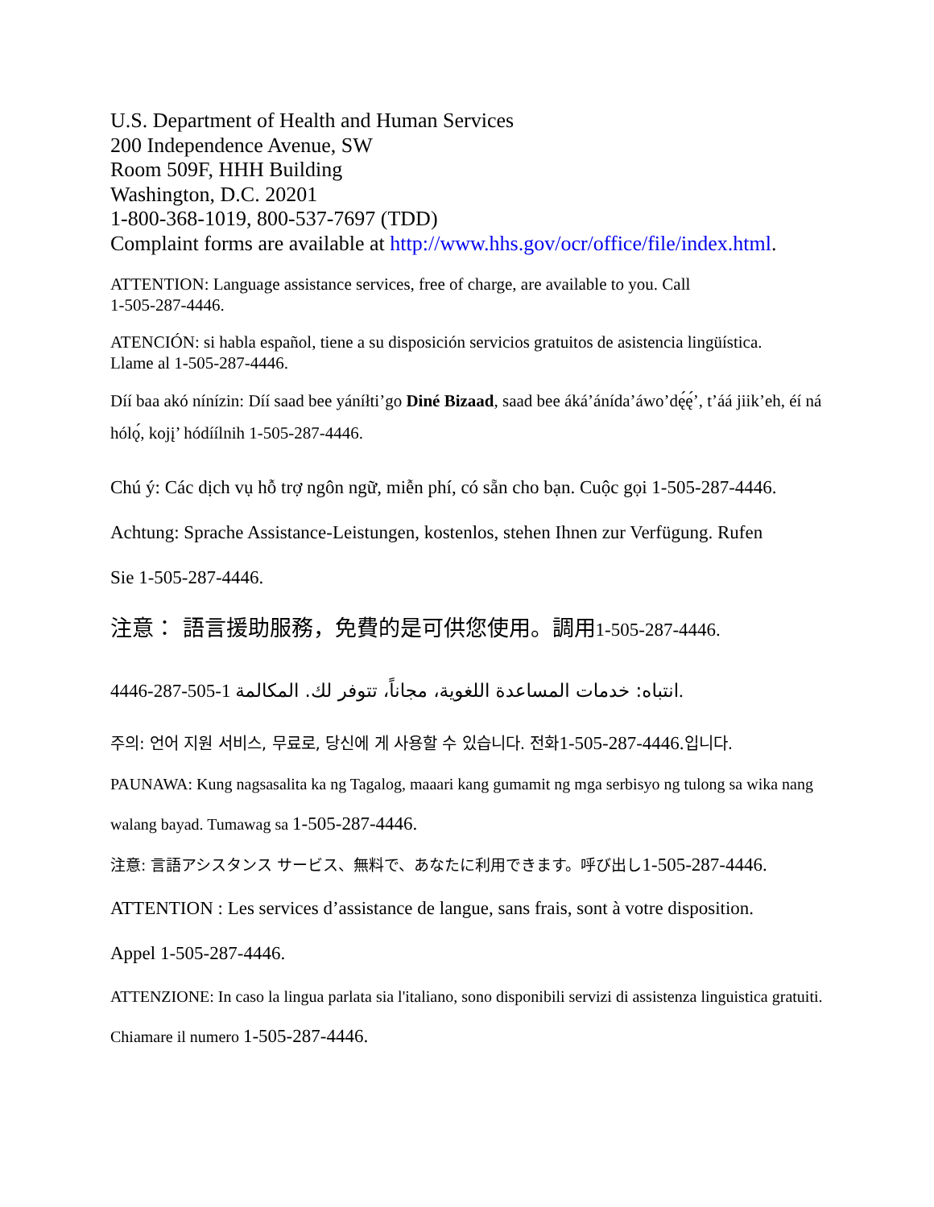U.S. Department of Health and Human Services
200 Independence Avenue, SW
Room 509F, HHH Building
Washington, D.C. 20201
1-800-368-1019, 800-537-7697 (TDD)
Complaint forms are available at http://www.hhs.gov/ocr/office/file/index.html.
ATTENTION: Language assistance services, free of charge, are available to you. Call
1-505-287-4446.
ATENCIÓN: si habla español, tiene a su disposición servicios gratuitos de asistencia lingüística.
Llame al 1-505-287-4446.
Díí baa akó nínízin: Díí saad bee yáníłti’go Diné Bizaad, saad bee áká’ánída’áwo’dę́ę́’, t’áá jiik’eh, éí ná hólǫ́, kojį’ hódíílnih 1-505-287-4446.
Chú ý: Các dịch vụ hỗ trợ ngôn ngữ, miễn phí, có sẵn cho bạn. Cuộc gọi 1-505-287-4446.
Achtung: Sprache Assistance-Leistungen, kostenlos, stehen Ihnen zur Verfügung. Rufen
Sie 1-505-287-4446.
注意： 語言援助服務，免費的是可供您使用。調用1-505-287-4446.
انتباه: خدمات المساعدة اللغوية، مجاناً، تتوفر لك. المكالمة 1-505-287-4446.
주의: 언어 지원 서비스, 무료로, 당신에 게 사용할 수 있습니다. 전화1-505-287-4446.입니다.
PAUNAWA: Kung nagsasalita ka ng Tagalog, maaari kang gumamit ng mga serbisyo ng tulong sa wika nang walang bayad. Tumawag sa 1-505-287-4446.
注意: 言語アシスタンス サービス、無料で、あなたに利用できます。呼び出し1-505-287-4446.
ATTENTION : Les services d’assistance de langue, sans frais, sont à votre disposition.
Appel 1-505-287-4446.
ATTENZIONE: In caso la lingua parlata sia l'italiano, sono disponibili servizi di assistenza linguistica gratuiti. Chiamare il numero 1-505-287-4446.